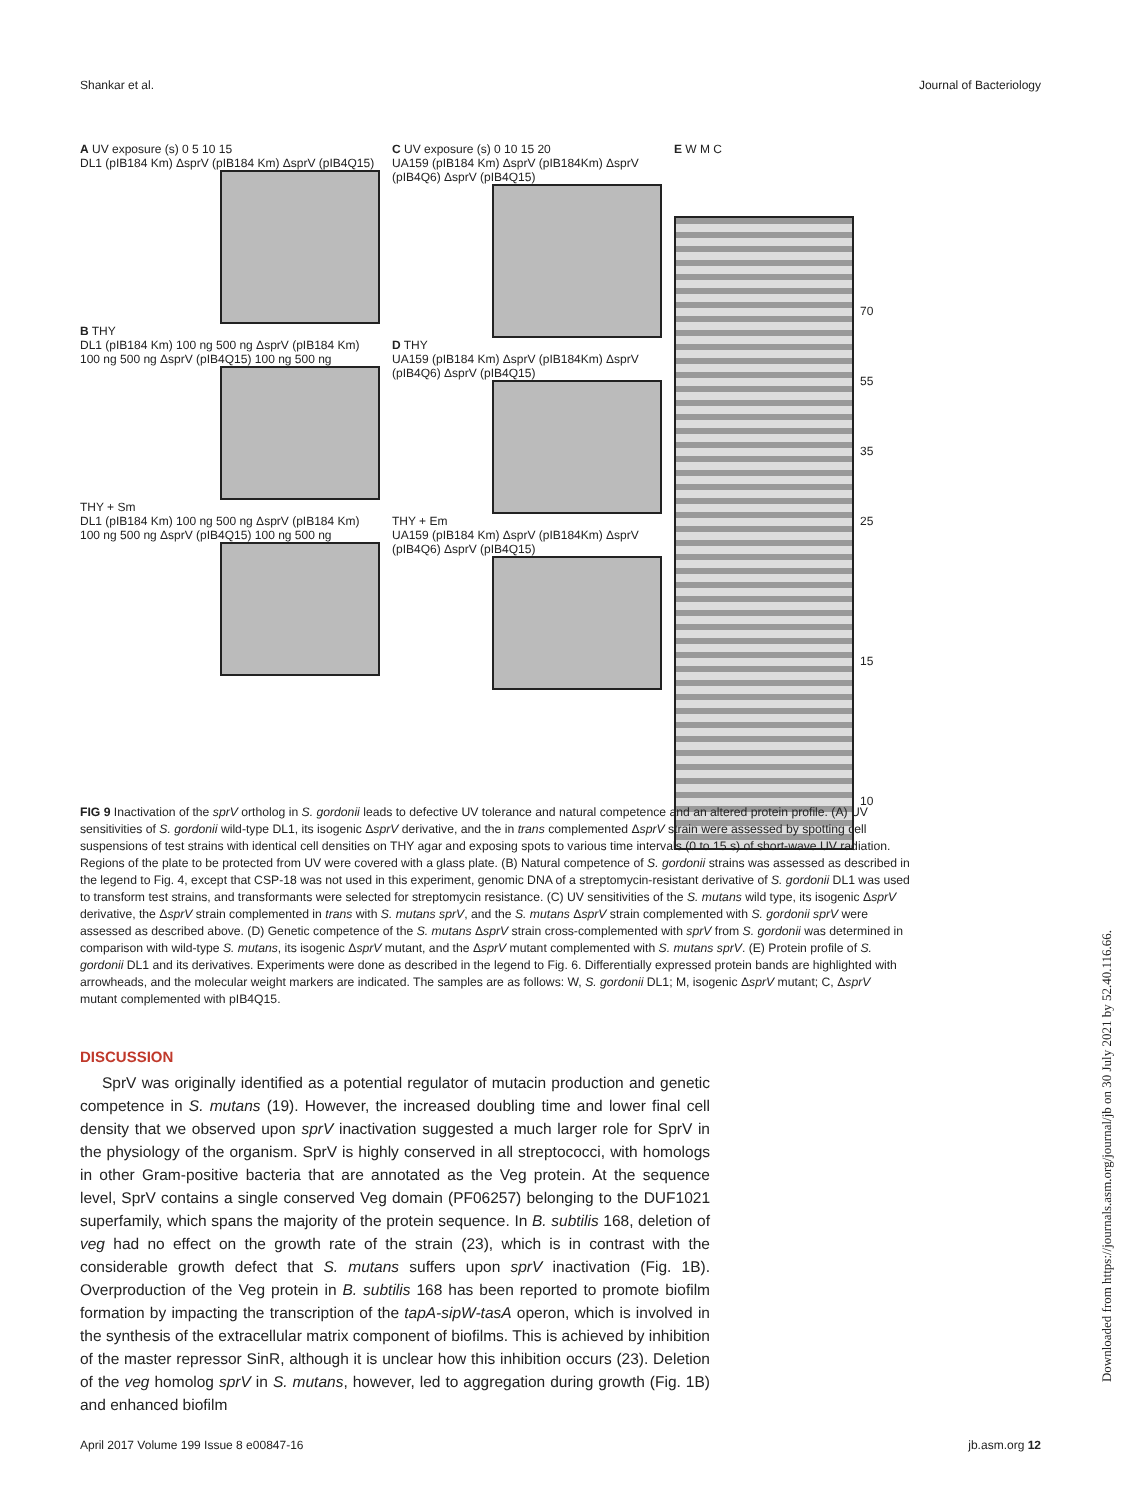Shankar et al. Journal of Bacteriology
A UV exposure (s) 0 5 10 15
DL1 (pIB184 Km) ΔsprV (pIB184 Km) ΔsprV (pIB4Q15)
B THY
DL1 (pIB184 Km) 100 ng 500 ng ΔsprV (pIB184 Km) 100 ng 500 ng ΔsprV (pIB4Q15) 100 ng 500 ng
THY + Sm
DL1 (pIB184 Km) 100 ng 500 ng ΔsprV (pIB184 Km) 100 ng 500 ng ΔsprV (pIB4Q15) 100 ng 500 ng
C UV exposure (s) 0 10 15 20
UA159 (pIB184 Km) ΔsprV (pIB184Km) ΔsprV (pIB4Q6) ΔsprV (pIB4Q15)
D THY
UA159 (pIB184 Km) ΔsprV (pIB184Km) ΔsprV (pIB4Q6) ΔsprV (pIB4Q15)
THY + Em
UA159 (pIB184 Km) ΔsprV (pIB184Km) ΔsprV (pIB4Q6) ΔsprV (pIB4Q15)
E W M C
70
55
35
25
15
10
FIG 9 Inactivation of the sprV ortholog in S. gordonii leads to defective UV tolerance and natural competence and an altered protein profile. (A) UV sensitivities of S. gordonii wild-type DL1, its isogenic ΔsprV derivative, and the in trans complemented ΔsprV strain were assessed by spotting cell suspensions of test strains with identical cell densities on THY agar and exposing spots to various time intervals (0 to 15 s) of short-wave UV radiation. Regions of the plate to be protected from UV were covered with a glass plate. (B) Natural competence of S. gordonii strains was assessed as described in the legend to Fig. 4, except that CSP-18 was not used in this experiment, genomic DNA of a streptomycin-resistant derivative of S. gordonii DL1 was used to transform test strains, and transformants were selected for streptomycin resistance. (C) UV sensitivities of the S. mutans wild type, its isogenic ΔsprV derivative, the ΔsprV strain complemented in trans with S. mutans sprV, and the S. mutans ΔsprV strain complemented with S. gordonii sprV were assessed as described above. (D) Genetic competence of the S. mutans ΔsprV strain cross-complemented with sprV from S. gordonii was determined in comparison with wild-type S. mutans, its isogenic ΔsprV mutant, and the ΔsprV mutant complemented with S. mutans sprV. (E) Protein profile of S. gordonii DL1 and its derivatives. Experiments were done as described in the legend to Fig. 6. Differentially expressed protein bands are highlighted with arrowheads, and the molecular weight markers are indicated. The samples are as follows: W, S. gordonii DL1; M, isogenic ΔsprV mutant; C, ΔsprV mutant complemented with pIB4Q15.
DISCUSSION
SprV was originally identified as a potential regulator of mutacin production and genetic competence in S. mutans (19). However, the increased doubling time and lower final cell density that we observed upon sprV inactivation suggested a much larger role for SprV in the physiology of the organism. SprV is highly conserved in all streptococci, with homologs in other Gram-positive bacteria that are annotated as the Veg protein. At the sequence level, SprV contains a single conserved Veg domain (PF06257) belonging to the DUF1021 superfamily, which spans the majority of the protein sequence. In B. subtilis 168, deletion of veg had no effect on the growth rate of the strain (23), which is in contrast with the considerable growth defect that S. mutans suffers upon sprV inactivation (Fig. 1B). Overproduction of the Veg protein in B. subtilis 168 has been reported to promote biofilm formation by impacting the transcription of the tapA-sipW-tasA operon, which is involved in the synthesis of the extracellular matrix component of biofilms. This is achieved by inhibition of the master repressor SinR, although it is unclear how this inhibition occurs (23). Deletion of the veg homolog sprV in S. mutans, however, led to aggregation during growth (Fig. 1B) and enhanced biofilm
April 2017 Volume 199 Issue 8 e00847-16 jb.asm.org 12
Downloaded from https://journals.asm.org/journal/jb on 30 July 2021 by 52.40.116.66.